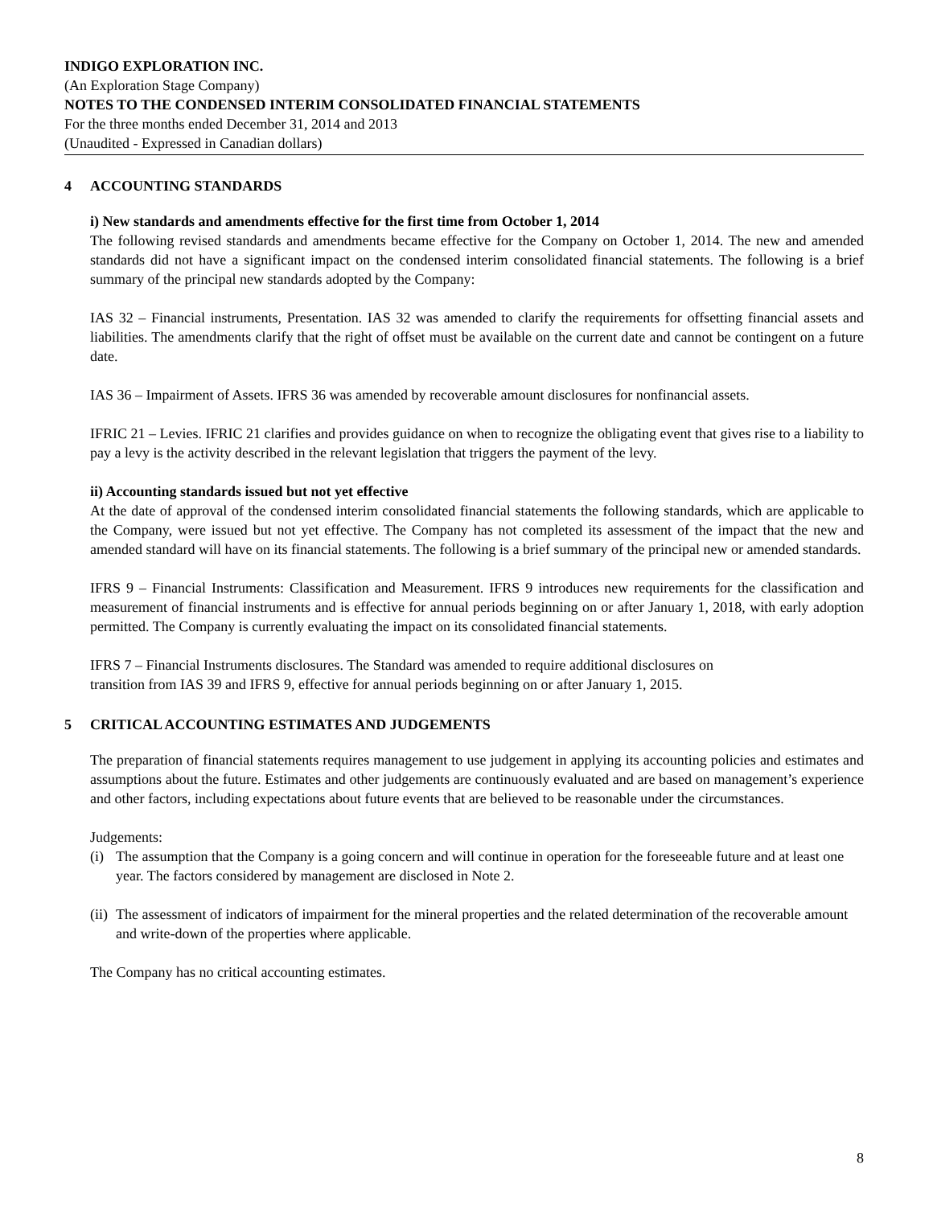INDIGO EXPLORATION INC.
(An Exploration Stage Company)
NOTES TO THE CONDENSED INTERIM CONSOLIDATED FINANCIAL STATEMENTS
For the three months ended December 31, 2014 and 2013
(Unaudited - Expressed in Canadian dollars)
4 ACCOUNTING STANDARDS
i) New standards and amendments effective for the first time from October 1, 2014
The following revised standards and amendments became effective for the Company on October 1, 2014. The new and amended standards did not have a significant impact on the condensed interim consolidated financial statements. The following is a brief summary of the principal new standards adopted by the Company:
IAS 32 – Financial instruments, Presentation. IAS 32 was amended to clarify the requirements for offsetting financial assets and liabilities. The amendments clarify that the right of offset must be available on the current date and cannot be contingent on a future date.
IAS 36 – Impairment of Assets. IFRS 36 was amended by recoverable amount disclosures for nonfinancial assets.
IFRIC 21 – Levies. IFRIC 21 clarifies and provides guidance on when to recognize the obligating event that gives rise to a liability to pay a levy is the activity described in the relevant legislation that triggers the payment of the levy.
ii) Accounting standards issued but not yet effective
At the date of approval of the condensed interim consolidated financial statements the following standards, which are applicable to the Company, were issued but not yet effective. The Company has not completed its assessment of the impact that the new and amended standard will have on its financial statements. The following is a brief summary of the principal new or amended standards.
IFRS 9 – Financial Instruments: Classification and Measurement. IFRS 9 introduces new requirements for the classification and measurement of financial instruments and is effective for annual periods beginning on or after January 1, 2018, with early adoption permitted. The Company is currently evaluating the impact on its consolidated financial statements.
IFRS 7 – Financial Instruments disclosures. The Standard was amended to require additional disclosures on
transition from IAS 39 and IFRS 9, effective for annual periods beginning on or after January 1, 2015.
5 CRITICAL ACCOUNTING ESTIMATES AND JUDGEMENTS
The preparation of financial statements requires management to use judgement in applying its accounting policies and estimates and assumptions about the future. Estimates and other judgements are continuously evaluated and are based on management’s experience and other factors, including expectations about future events that are believed to be reasonable under the circumstances.
Judgements:
(i) The assumption that the Company is a going concern and will continue in operation for the foreseeable future and at least one year. The factors considered by management are disclosed in Note 2.
(ii) The assessment of indicators of impairment for the mineral properties and the related determination of the recoverable amount and write-down of the properties where applicable.
The Company has no critical accounting estimates.
8